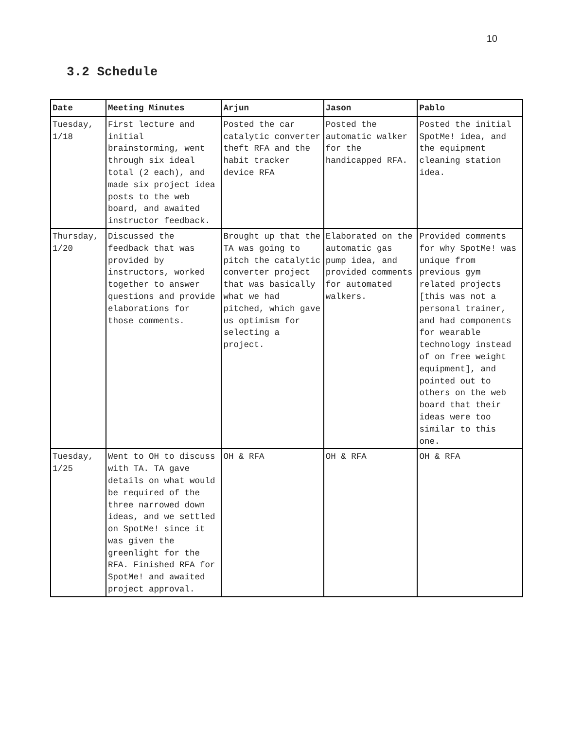10
3.2 Schedule
| Date | Meeting Minutes | Arjun | Jason | Pablo |
| --- | --- | --- | --- | --- |
| Tuesday, 1/18 | First lecture and initial brainstorming, went through six ideal total (2 each), and made six project idea posts to the web board, and awaited instructor feedback. | Posted the car catalytic converter theft RFA and the habit tracker device RFA | Posted the automatic walker for the handicapped RFA. | Posted the initial SpotMe! idea, and the equipment cleaning station idea. |
| Thursday, 1/20 | Discussed the feedback that was provided by instructors, worked together to answer questions and provide elaborations for those comments. | Brought up that the TA was going to pitch the catalytic converter project that was basically what we had pitched, which gave us optimism for selecting a project. | Elaborated on the automatic gas pump idea, and provided comments for automated walkers. | Provided comments for why SpotMe! was unique from previous gym related projects [this was not a personal trainer, and had components for wearable technology instead of on free weight equipment], and pointed out to others on the web board that their ideas were too similar to this one. |
| Tuesday, 1/25 | Went to OH to discuss with TA. TA gave details on what would be required of the three narrowed down ideas, and we settled on SpotMe! since it was given the greenlight for the RFA. Finished RFA for SpotMe! and awaited project approval. | OH & RFA | OH & RFA | OH & RFA |